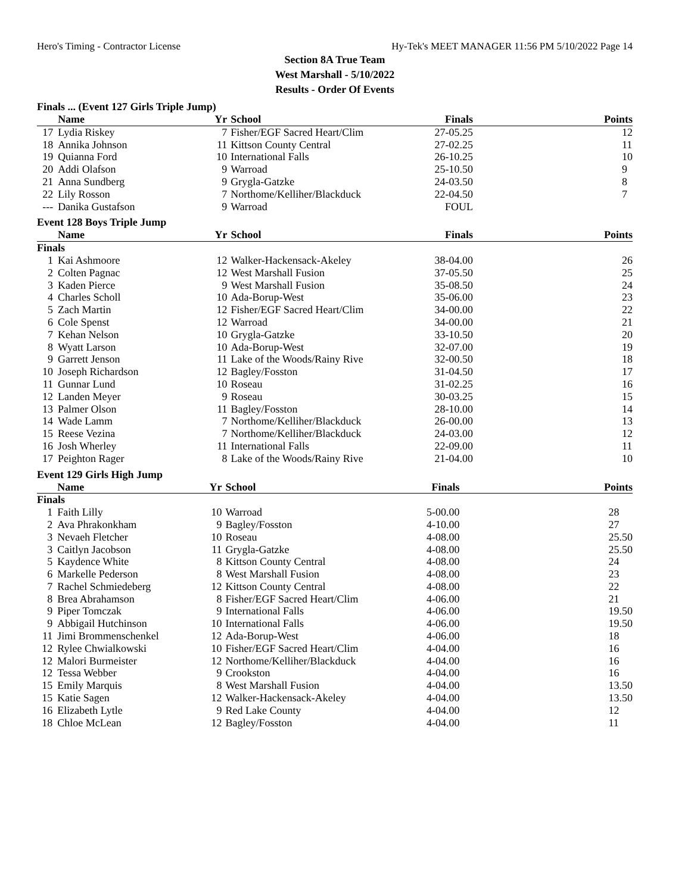Hero's Timing - Contractor License Hy-Tek's MEET MANAGER 11:56 PM 5/10/2022 Page 14
Section 8A True Team
West Marshall - 5/10/2022
Results - Order Of Events
Finals ... (Event 127 Girls Triple Jump)
| | Name | Yr | School | Finals | Points |
| --- | --- | --- | --- | --- | --- |
| 17 | Lydia Riskey | 7 | Fisher/EGF Sacred Heart/Clim | 27-05.25 | 12 |
| 18 | Annika Johnson | 11 | Kittson County Central | 27-02.25 | 11 |
| 19 | Quianna Ford | 10 | International Falls | 26-10.25 | 10 |
| 20 | Addi Olafson | 9 | Warroad | 25-10.50 | 9 |
| 21 | Anna Sundberg | 9 | Grygla-Gatzke | 24-03.50 | 8 |
| 22 | Lily Rosson | 7 | Northome/Kelliher/Blackduck | 22-04.50 | 7 |
| --- | Danika Gustafson | 9 | Warroad | FOUL | |
Event 128 Boys Triple Jump
| | Name | Yr | School | Finals | Points |
| --- | --- | --- | --- | --- | --- |
| Finals | | | | | |
| 1 | Kai Ashmoore | 12 | Walker-Hackensack-Akeley | 38-04.00 | 26 |
| 2 | Colten Pagnac | 12 | West Marshall Fusion | 37-05.50 | 25 |
| 3 | Kaden Pierce | 9 | West Marshall Fusion | 35-08.50 | 24 |
| 4 | Charles Scholl | 10 | Ada-Borup-West | 35-06.00 | 23 |
| 5 | Zach Martin | 12 | Fisher/EGF Sacred Heart/Clim | 34-00.00 | 22 |
| 6 | Cole Spenst | 12 | Warroad | 34-00.00 | 21 |
| 7 | Kehan Nelson | 10 | Grygla-Gatzke | 33-10.50 | 20 |
| 8 | Wyatt Larson | 10 | Ada-Borup-West | 32-07.00 | 19 |
| 9 | Garrett Jenson | 11 | Lake of the Woods/Rainy Rive | 32-00.50 | 18 |
| 10 | Joseph Richardson | 12 | Bagley/Fosston | 31-04.50 | 17 |
| 11 | Gunnar Lund | 10 | Roseau | 31-02.25 | 16 |
| 12 | Landen Meyer | 9 | Roseau | 30-03.25 | 15 |
| 13 | Palmer Olson | 11 | Bagley/Fosston | 28-10.00 | 14 |
| 14 | Wade Lamm | 7 | Northome/Kelliher/Blackduck | 26-00.00 | 13 |
| 15 | Reese Vezina | 7 | Northome/Kelliher/Blackduck | 24-03.00 | 12 |
| 16 | Josh Wherley | 11 | International Falls | 22-09.00 | 11 |
| 17 | Peighton Rager | 8 | Lake of the Woods/Rainy Rive | 21-04.00 | 10 |
Event 129 Girls High Jump
| | Name | Yr | School | Finals | Points |
| --- | --- | --- | --- | --- | --- |
| Finals | | | | | |
| 1 | Faith Lilly | 10 | Warroad | 5-00.00 | 28 |
| 2 | Ava Phrakonkham | 9 | Bagley/Fosston | 4-10.00 | 27 |
| 3 | Nevaeh Fletcher | 10 | Roseau | 4-08.00 | 25.50 |
| 3 | Caitlyn Jacobson | 11 | Grygla-Gatzke | 4-08.00 | 25.50 |
| 5 | Kaydence White | 8 | Kittson County Central | 4-08.00 | 24 |
| 6 | Markelle Pederson | 8 | West Marshall Fusion | 4-08.00 | 23 |
| 7 | Rachel Schmiedeberg | 12 | Kittson County Central | 4-08.00 | 22 |
| 8 | Brea Abrahamson | 8 | Fisher/EGF Sacred Heart/Clim | 4-06.00 | 21 |
| 9 | Piper Tomczak | 9 | International Falls | 4-06.00 | 19.50 |
| 9 | Abbigail Hutchinson | 10 | International Falls | 4-06.00 | 19.50 |
| 11 | Jimi Brommenschenkel | 12 | Ada-Borup-West | 4-06.00 | 18 |
| 12 | Rylee Chwialkowski | 10 | Fisher/EGF Sacred Heart/Clim | 4-04.00 | 16 |
| 12 | Malori Burmeister | 12 | Northome/Kelliher/Blackduck | 4-04.00 | 16 |
| 12 | Tessa Webber | 9 | Crookston | 4-04.00 | 16 |
| 15 | Emily Marquis | 8 | West Marshall Fusion | 4-04.00 | 13.50 |
| 15 | Katie Sagen | 12 | Walker-Hackensack-Akeley | 4-04.00 | 13.50 |
| 16 | Elizabeth Lytle | 9 | Red Lake County | 4-04.00 | 12 |
| 18 | Chloe McLean | 12 | Bagley/Fosston | 4-04.00 | 11 |